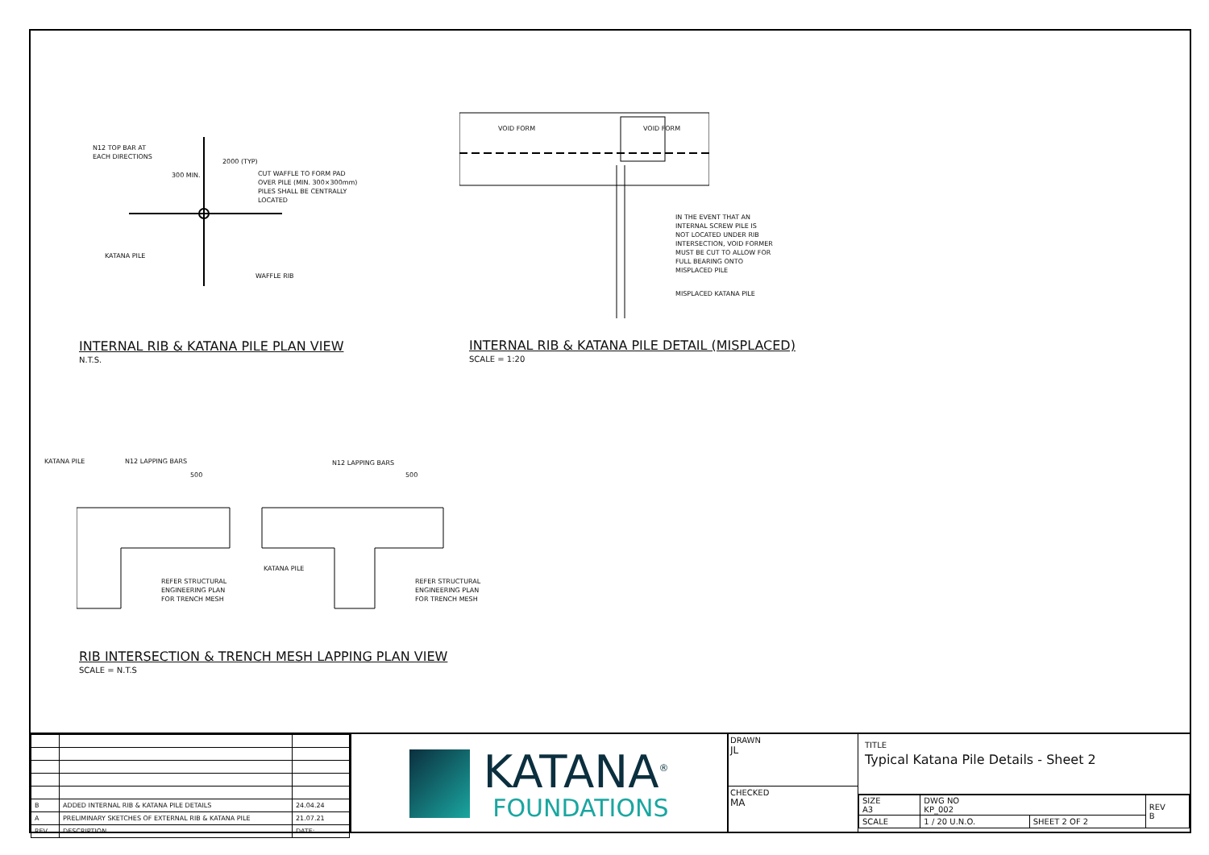N12 TOP BAR AT
EACH DIRECTIONS
CUT WAFFLE TO FORM PAD
OVER PILE (MIN. 300×300mm)
PILES SHALL BE CENTRALLY
LOCATED
300 MIN.
2000 (TYP)
KATANA PILE
WAFFLE RIB
INTERNAL RIB & KATANA PILE PLAN VIEW
N.T.S.
VOID FORM VOID FORM
IN THE EVENT THAT AN
INTERNAL SCREW PILE IS
NOT LOCATED UNDER RIB
INTERSECTION, VOID FORMER
MUST BE CUT TO ALLOW FOR
FULL BEARING ONTO
MISPLACED PILE
MISPLACED KATANA PILE
INTERNAL RIB & KATANA PILE DETAIL (MISPLACED)
SCALE = 1:20
KATANA PILE N12 LAPPING BARS
500
N12 LAPPING BARS
500
KATANA PILE
REFER STRUCTURAL
ENGINEERING PLAN
FOR TRENCH MESH
REFER STRUCTURAL
ENGINEERING PLAN
FOR TRENCH MESH
RIB INTERSECTION & TRENCH MESH LAPPING PLAN VIEW
SCALE = N.T.S
| B | ADDED INTERNAL RIB & KATANA PILE DETAILS | 24.04.24 |
| A | PRELIMINARY SKETCHES OF EXTERNAL RIB & KATANA PILE | 21.07.21 |
| REV. | DESCRIPTION | DATE: |
KATANA<sup>®</sup>
FOUNDATIONS
DRAWN
JL
CHECKED
MA
TITLE
Typical Katana Pile Details - Sheet 2
| SIZE A3 | DWG NO KP_002 | | REV B |
| SCALE | 1 / 20 U.N.O. | SHEET 2 OF 2 | |